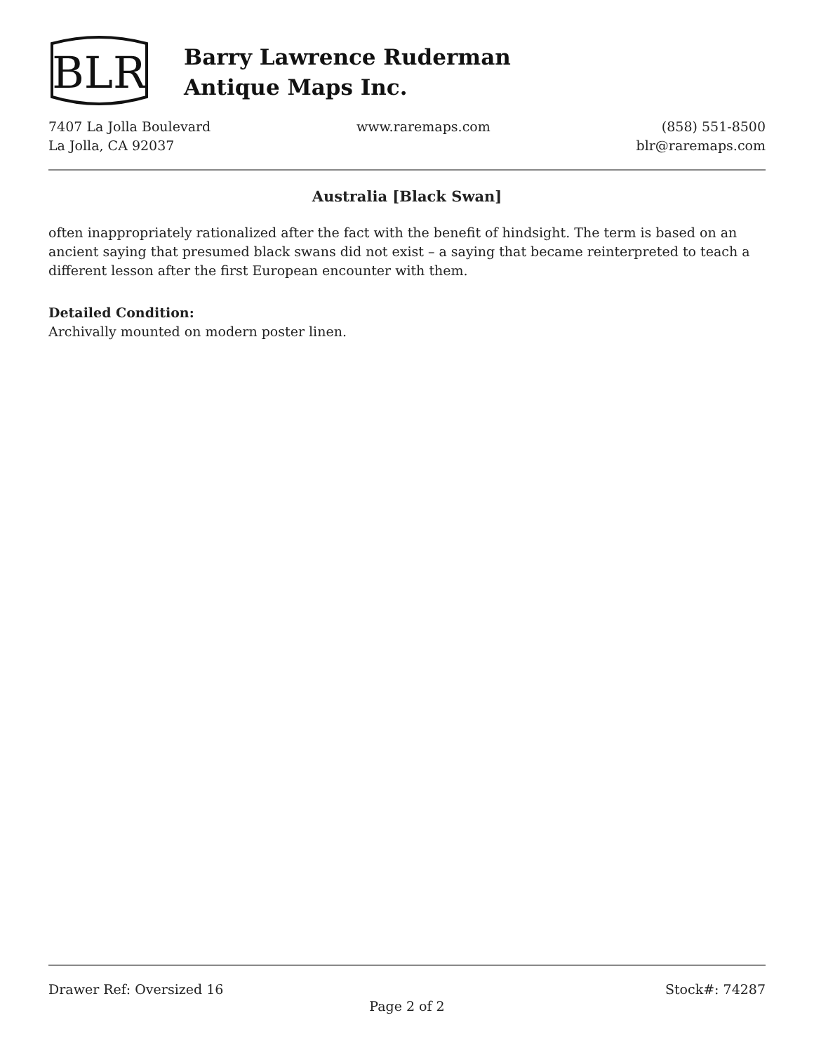BLR
Barry Lawrence Ruderman
Antique Maps Inc.
7407 La Jolla Boulevard
La Jolla, CA 92037
www.raremaps.com (858) 551-8500
blr@raremaps.com
Australia [Black Swan]
often inappropriately rationalized after the fact with the benefit of hindsight. The term is based on an ancient saying that presumed black swans did not exist – a saying that became reinterpreted to teach a different lesson after the first European encounter with them.
Detailed Condition:
Archivally mounted on modern poster linen.
Drawer Ref: Oversized 16 Stock#: 74287
Page 2 of 2